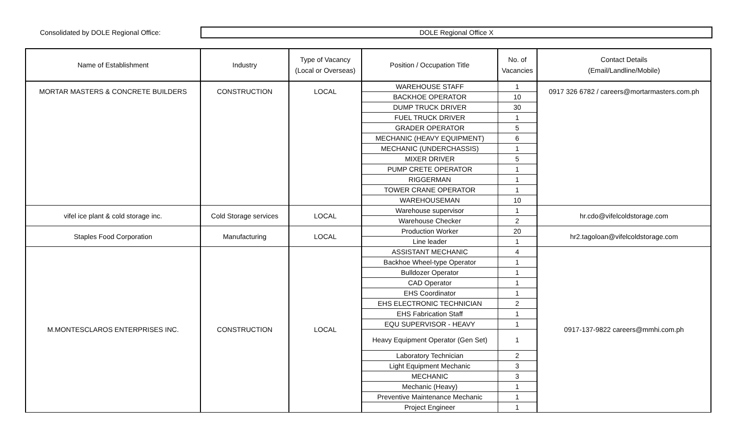Consolidated by DOLE Regional Office:
DOLE Regional Office X
| Name of Establishment | Industry | Type of Vacancy (Local or Overseas) | Position / Occupation Title | No. of Vacancies | Contact Details (Email/Landline/Mobile) |
| --- | --- | --- | --- | --- | --- |
| MORTAR MASTERS & CONCRETE BUILDERS | CONSTRUCTION | LOCAL | WAREHOUSE STAFF | 1 | 0917 326 6782 / careers@mortarmasters.com.ph |
| | | | BACKHOE OPERATOR | 10 | |
| | | | DUMP TRUCK DRIVER | 30 | |
| | | | FUEL TRUCK DRIVER | 1 | |
| | | | GRADER OPERATOR | 5 | |
| | | | MECHANIC (HEAVY EQUIPMENT) | 6 | |
| | | | MECHANIC (UNDERCHASSIS) | 1 | |
| | | | MIXER DRIVER | 5 | |
| | | | PUMP CRETE OPERATOR | 1 | |
| | | | RIGGERMAN | 1 | |
| | | | TOWER CRANE OPERATOR | 1 | |
| | | | WAREHOUSEMAN | 10 | |
| vifel ice plant & cold storage inc. | Cold Storage services | LOCAL | Warehouse supervisor | 1 | hr.cdo@vifelcoldstorage.com |
| | | | Warehouse Checker | 2 | |
| Staples Food Corporation | Manufacturing | LOCAL | Production Worker | 20 | hr2.tagoloan@vifelcoldstorage.com |
| | | | Line leader | 1 | |
| M.MONTESCLAROS ENTERPRISES INC. | CONSTRUCTION | LOCAL | ASSISTANT MECHANIC | 4 | 0917-137-9822 careers@mmhi.com.ph |
| | | | Backhoe Wheel-type Operator | 1 | |
| | | | Bulldozer Operator | 1 | |
| | | | CAD Operator | 1 | |
| | | | EHS Coordinator | 1 | |
| | | | EHS ELECTRONIC TECHNICIAN | 2 | |
| | | | EHS Fabrication Staff | 1 | |
| | | | EQU SUPERVISOR - HEAVY | 1 | |
| | | | Heavy Equipment Operator (Gen Set) | 1 | |
| | | | Laboratory Technician | 2 | |
| | | | Light Equipment Mechanic | 3 | |
| | | | MECHANIC | 3 | |
| | | | Mechanic (Heavy) | 1 | |
| | | | Preventive Maintenance Mechanic | 1 | |
| | | | Project Engineer | 1 | |